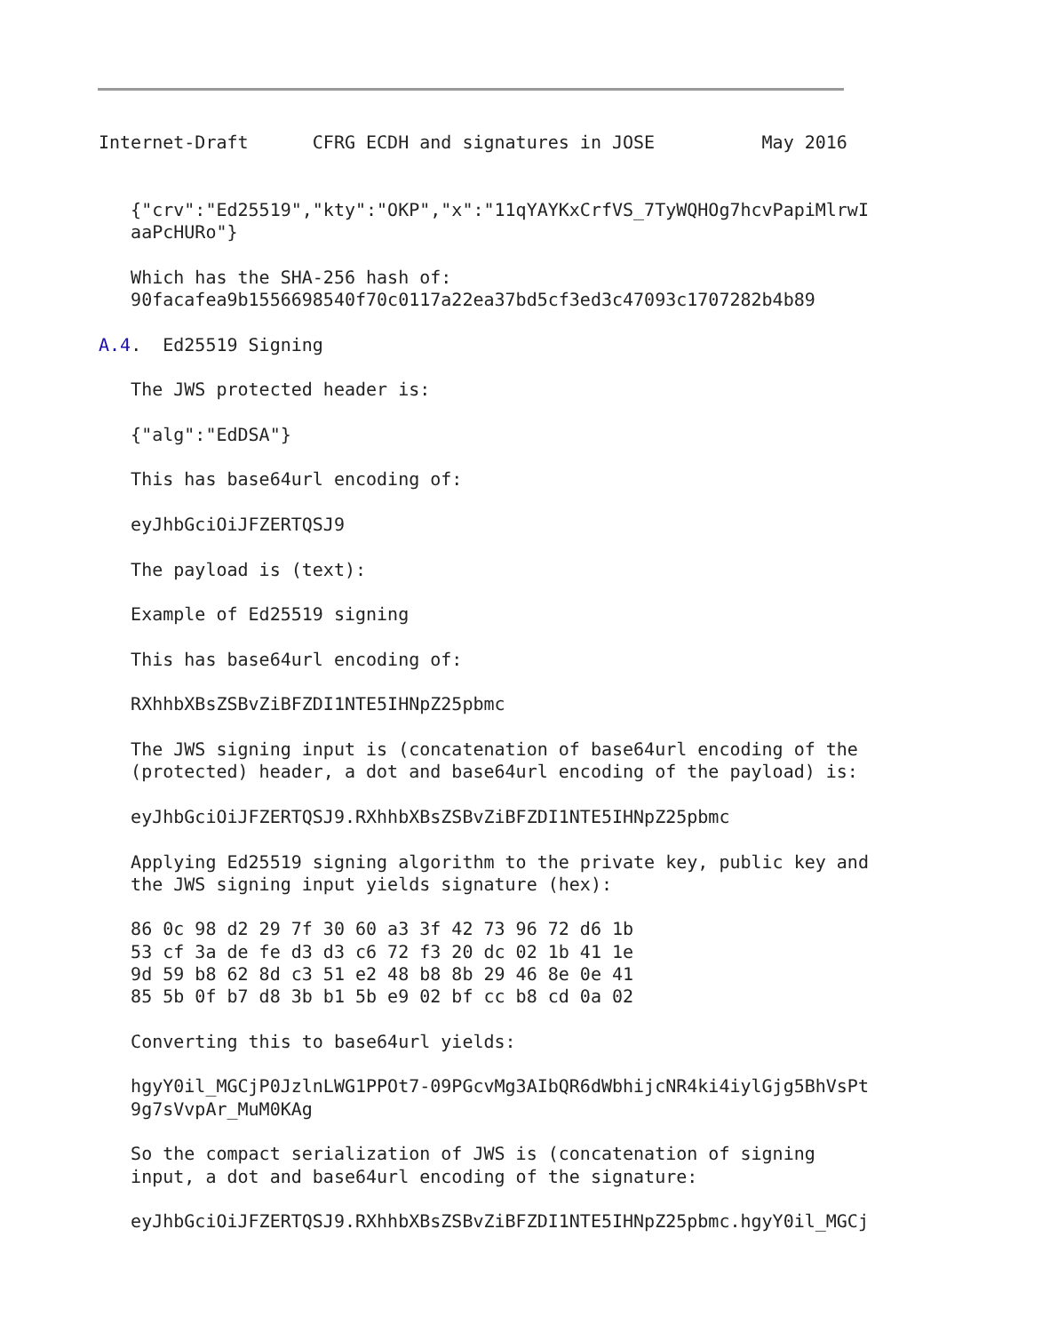Internet-Draft      CFRG ECDH and signatures in JOSE          May 2016


   {"crv":"Ed25519","kty":"OKP","x":"11qYAYKxCrfVS_7TyWQHOg7hcvPapiMlrwI
   aaPcHURo"}

   Which has the SHA-256 hash of:
   90facafea9b1556698540f70c0117a22ea37bd5cf3ed3c47093c1707282b4b89

A.4.  Ed25519 Signing

   The JWS protected header is:

   {"alg":"EdDSA"}

   This has base64url encoding of:

   eyJhbGciOiJFZERTQSJ9

   The payload is (text):

   Example of Ed25519 signing

   This has base64url encoding of:

   RXhhbXBsZSBvZiBFZDI1NTE5IHNpZ25pbmc

   The JWS signing input is (concatenation of base64url encoding of the
   (protected) header, a dot and base64url encoding of the payload) is:

   eyJhbGciOiJFZERTQSJ9.RXhhbXBsZSBvZiBFZDI1NTE5IHNpZ25pbmc

   Applying Ed25519 signing algorithm to the private key, public key and
   the JWS signing input yields signature (hex):

   86 0c 98 d2 29 7f 30 60 a3 3f 42 73 96 72 d6 1b
   53 cf 3a de fe d3 d3 c6 72 f3 20 dc 02 1b 41 1e
   9d 59 b8 62 8d c3 51 e2 48 b8 8b 29 46 8e 0e 41
   85 5b 0f b7 d8 3b b1 5b e9 02 bf cc b8 cd 0a 02

   Converting this to base64url yields:

   hgyY0il_MGCjP0JzlnLWG1PPOt7-09PGcvMg3AIbQR6dWbhijcNR4ki4iylGjg5BhVsPt
   9g7sVvpAr_MuM0KAg

   So the compact serialization of JWS is (concatenation of signing
   input, a dot and base64url encoding of the signature:

   eyJhbGciOiJFZERTQSJ9.RXhhbXBsZSBvZiBFZDI1NTE5IHNpZ25pbmc.hgyY0il_MGCj